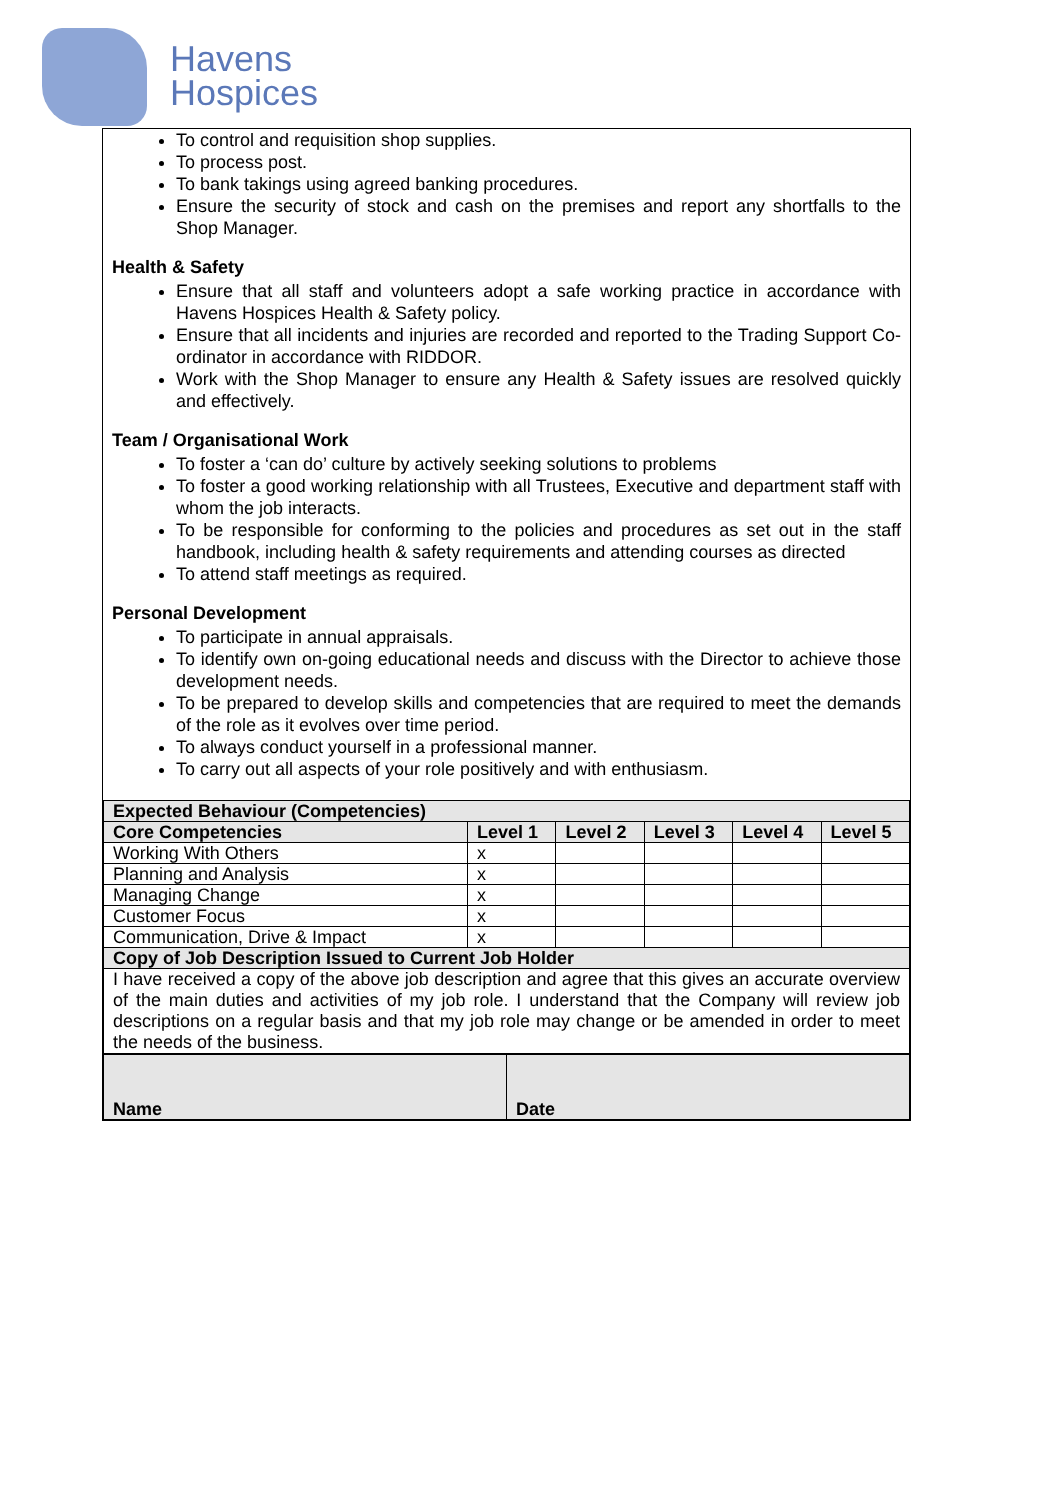Havens
Hospices
To control and requisition shop supplies.
To process post.
To bank takings using agreed banking procedures.
Ensure the security of stock and cash on the premises and report any shortfalls to the Shop Manager.
Health & Safety
Ensure that all staff and volunteers adopt a safe working practice in accordance with Havens Hospices Health & Safety policy.
Ensure that all incidents and injuries are recorded and reported to the Trading Support Co-ordinator in accordance with RIDDOR.
Work with the Shop Manager to ensure any Health & Safety issues are resolved quickly and effectively.
Team / Organisational Work
To foster a ‘can do’ culture by actively seeking solutions to problems
To foster a good working relationship with all Trustees, Executive and department staff with whom the job interacts.
To be responsible for conforming to the policies and procedures as set out in the staff handbook, including health & safety requirements and attending courses as directed
To attend staff meetings as required.
Personal Development
To participate in annual appraisals.
To identify own on-going educational needs and discuss with the Director to achieve those development needs.
To be prepared to develop skills and competencies that are required to meet the demands of the role as it evolves over time period.
To always conduct yourself in a professional manner.
To carry out all aspects of your role positively and with enthusiasm.
| Expected Behaviour (Competencies) | | | | | |
| --- | --- | --- | --- | --- | --- |
| Core Competencies | Level 1 | Level 2 | Level 3 | Level 4 | Level 5 |
| Working With Others | x | | | | |
| Planning and Analysis | x | | | | |
| Managing Change | x | | | | |
| Customer Focus | x | | | | |
| Communication, Drive & Impact | x | | | | |
| Copy of Job Description Issued to Current Job Holder | | | | | |
| I have received a copy of the above job description and agree that this gives an accurate overview of the main duties and activities of my job role. I understand that the Company will review job descriptions on a regular basis and that my job role may change or be amended in order to meet the needs of the business. | | | | | |
| Name | Date |
| --- | --- |